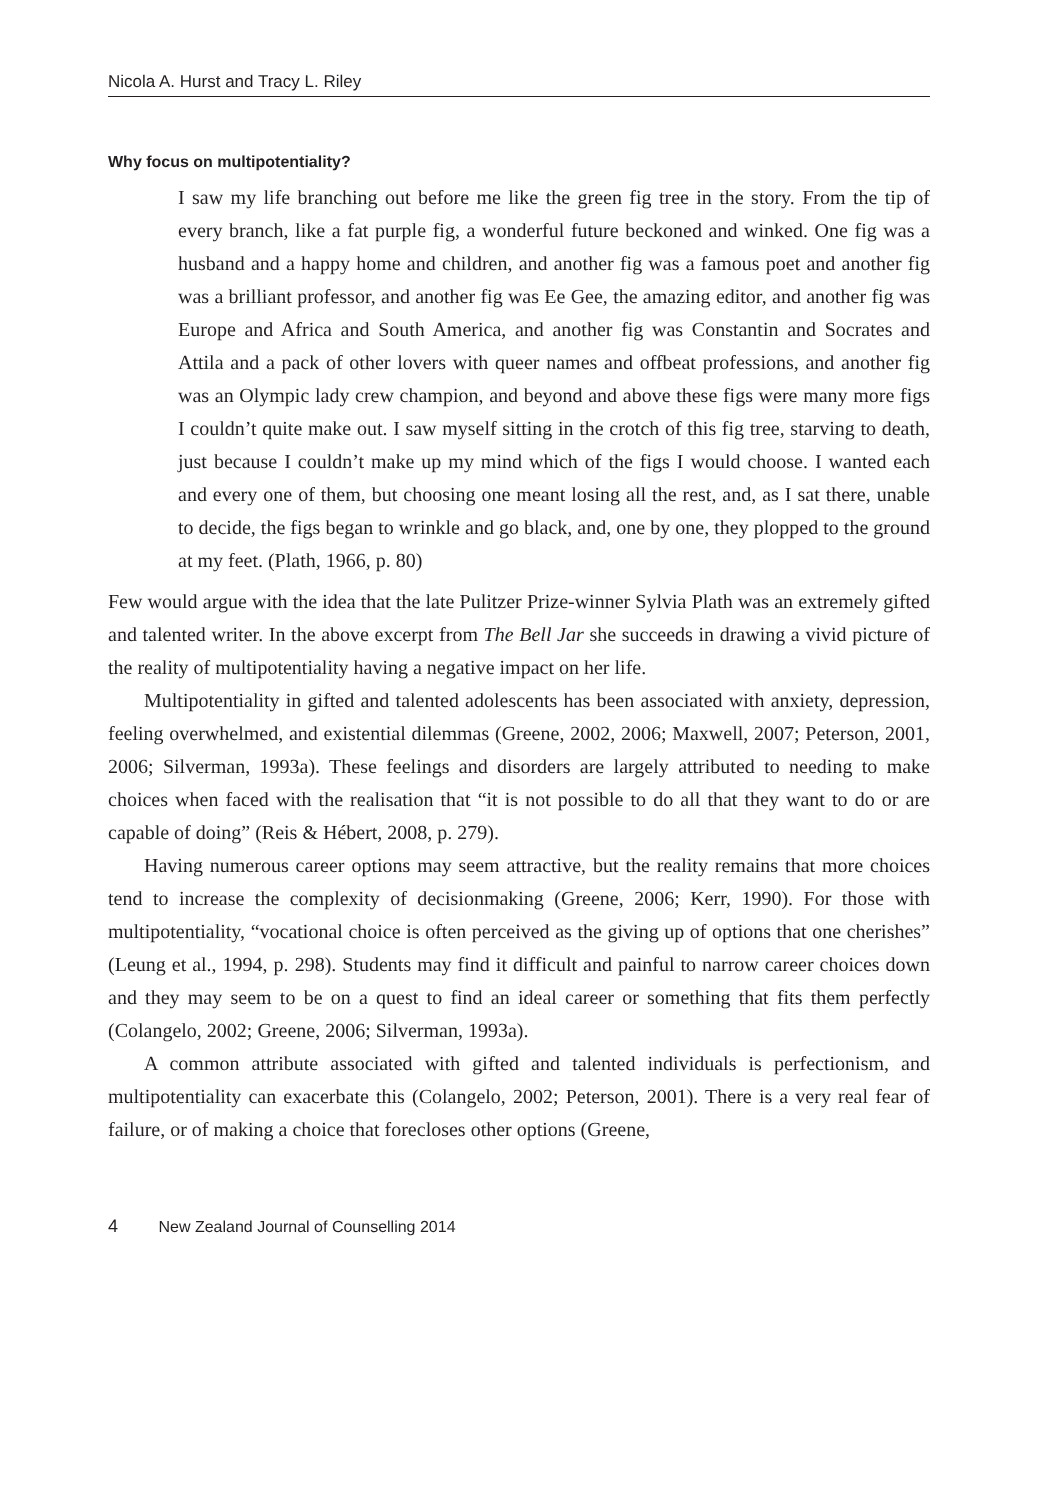Nicola A. Hurst and Tracy L. Riley
Why focus on multipotentiality?
I saw my life branching out before me like the green fig tree in the story. From the tip of every branch, like a fat purple fig, a wonderful future beckoned and winked. One fig was a husband and a happy home and children, and another fig was a famous poet and another fig was a brilliant professor, and another fig was Ee Gee, the amazing editor, and another fig was Europe and Africa and South America, and another fig was Constantin and Socrates and Attila and a pack of other lovers with queer names and offbeat professions, and another fig was an Olympic lady crew champion, and beyond and above these figs were many more figs I couldn’t quite make out. I saw myself sitting in the crotch of this fig tree, starving to death, just because I couldn’t make up my mind which of the figs I would choose. I wanted each and every one of them, but choosing one meant losing all the rest, and, as I sat there, unable to decide, the figs began to wrinkle and go black, and, one by one, they plopped to the ground at my feet. (Plath, 1966, p. 80)
Few would argue with the idea that the late Pulitzer Prize-winner Sylvia Plath was an extremely gifted and talented writer. In the above excerpt from The Bell Jar she succeeds in drawing a vivid picture of the reality of multipotentiality having a negative impact on her life.
Multipotentiality in gifted and talented adolescents has been associated with anxiety, depression, feeling overwhelmed, and existential dilemmas (Greene, 2002, 2006; Maxwell, 2007; Peterson, 2001, 2006; Silverman, 1993a). These feelings and disorders are largely attributed to needing to make choices when faced with the realisation that “it is not possible to do all that they want to do or are capable of doing” (Reis & Hébert, 2008, p. 279).
Having numerous career options may seem attractive, but the reality remains that more choices tend to increase the complexity of decisionmaking (Greene, 2006; Kerr, 1990). For those with multipotentiality, “vocational choice is often perceived as the giving up of options that one cherishes” (Leung et al., 1994, p. 298). Students may find it difficult and painful to narrow career choices down and they may seem to be on a quest to find an ideal career or something that fits them perfectly (Colangelo, 2002; Greene, 2006; Silverman, 1993a).
A common attribute associated with gifted and talented individuals is perfectionism, and multipotentiality can exacerbate this (Colangelo, 2002; Peterson, 2001). There is a very real fear of failure, or of making a choice that forecloses other options (Greene,
4 New Zealand Journal of Counselling 2014